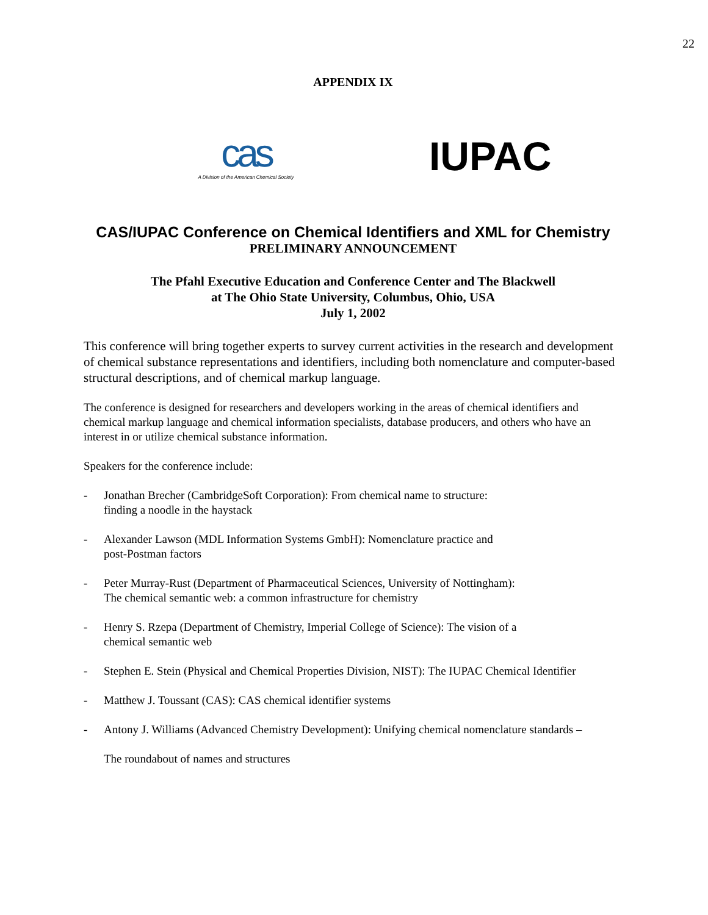22
APPENDIX IX
cas
A Division of the American Chemical Society
IUPAC
CAS/IUPAC Conference on Chemical Identifiers and XML for Chemistry
PRELIMINARY ANNOUNCEMENT
The Pfahl Executive Education and Conference Center and The Blackwell
at The Ohio State University, Columbus, Ohio, USA
July 1, 2002
This conference will bring together experts to survey current activities in the research and development of chemical substance representations and identifiers, including both nomenclature and computer-based structural descriptions, and of chemical markup language.
The conference is designed for researchers and developers working in the areas of chemical identifiers and chemical markup language and chemical information specialists, database producers, and others who have an interest in or utilize chemical substance information.
Speakers for the conference include:
- Jonathan Brecher (CambridgeSoft Corporation): From chemical name to structure:
finding a noodle in the haystack
- Alexander Lawson (MDL Information Systems GmbH): Nomenclature practice and
post-Postman factors
- Peter Murray-Rust (Department of Pharmaceutical Sciences, University of Nottingham):
The chemical semantic web: a common infrastructure for chemistry
- Henry S. Rzepa (Department of Chemistry, Imperial College of Science): The vision of a
chemical semantic web
- Stephen E. Stein (Physical and Chemical Properties Division, NIST): The IUPAC Chemical Identifier
- Matthew J. Toussant (CAS): CAS chemical identifier systems
- Antony J. Williams (Advanced Chemistry Development): Unifying chemical nomenclature standards –
The roundabout of names and structures